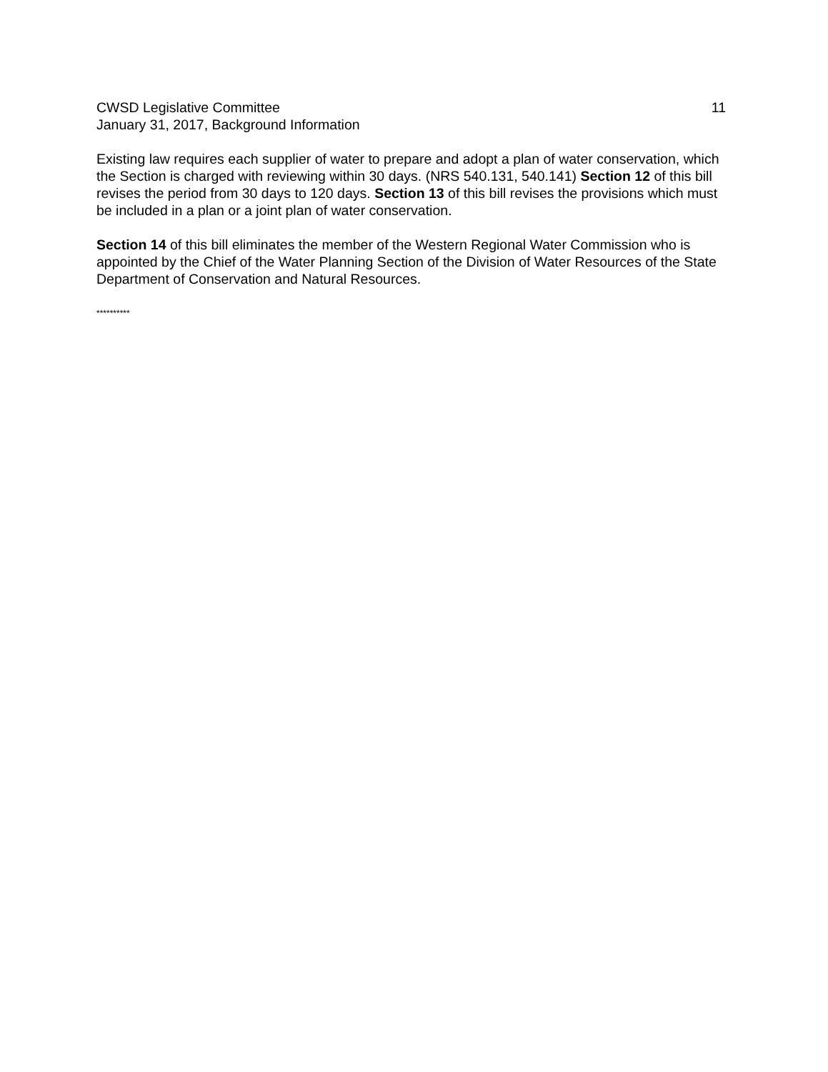CWSD Legislative Committee
January 31, 2017, Background Information
11
Existing law requires each supplier of water to prepare and adopt a plan of water conservation, which the Section is charged with reviewing within 30 days. (NRS 540.131, 540.141) Section 12 of this bill revises the period from 30 days to 120 days. Section 13 of this bill revises the provisions which must be included in a plan or a joint plan of water conservation.
Section 14 of this bill eliminates the member of the Western Regional Water Commission who is appointed by the Chief of the Water Planning Section of the Division of Water Resources of the State Department of Conservation and Natural Resources.
**********